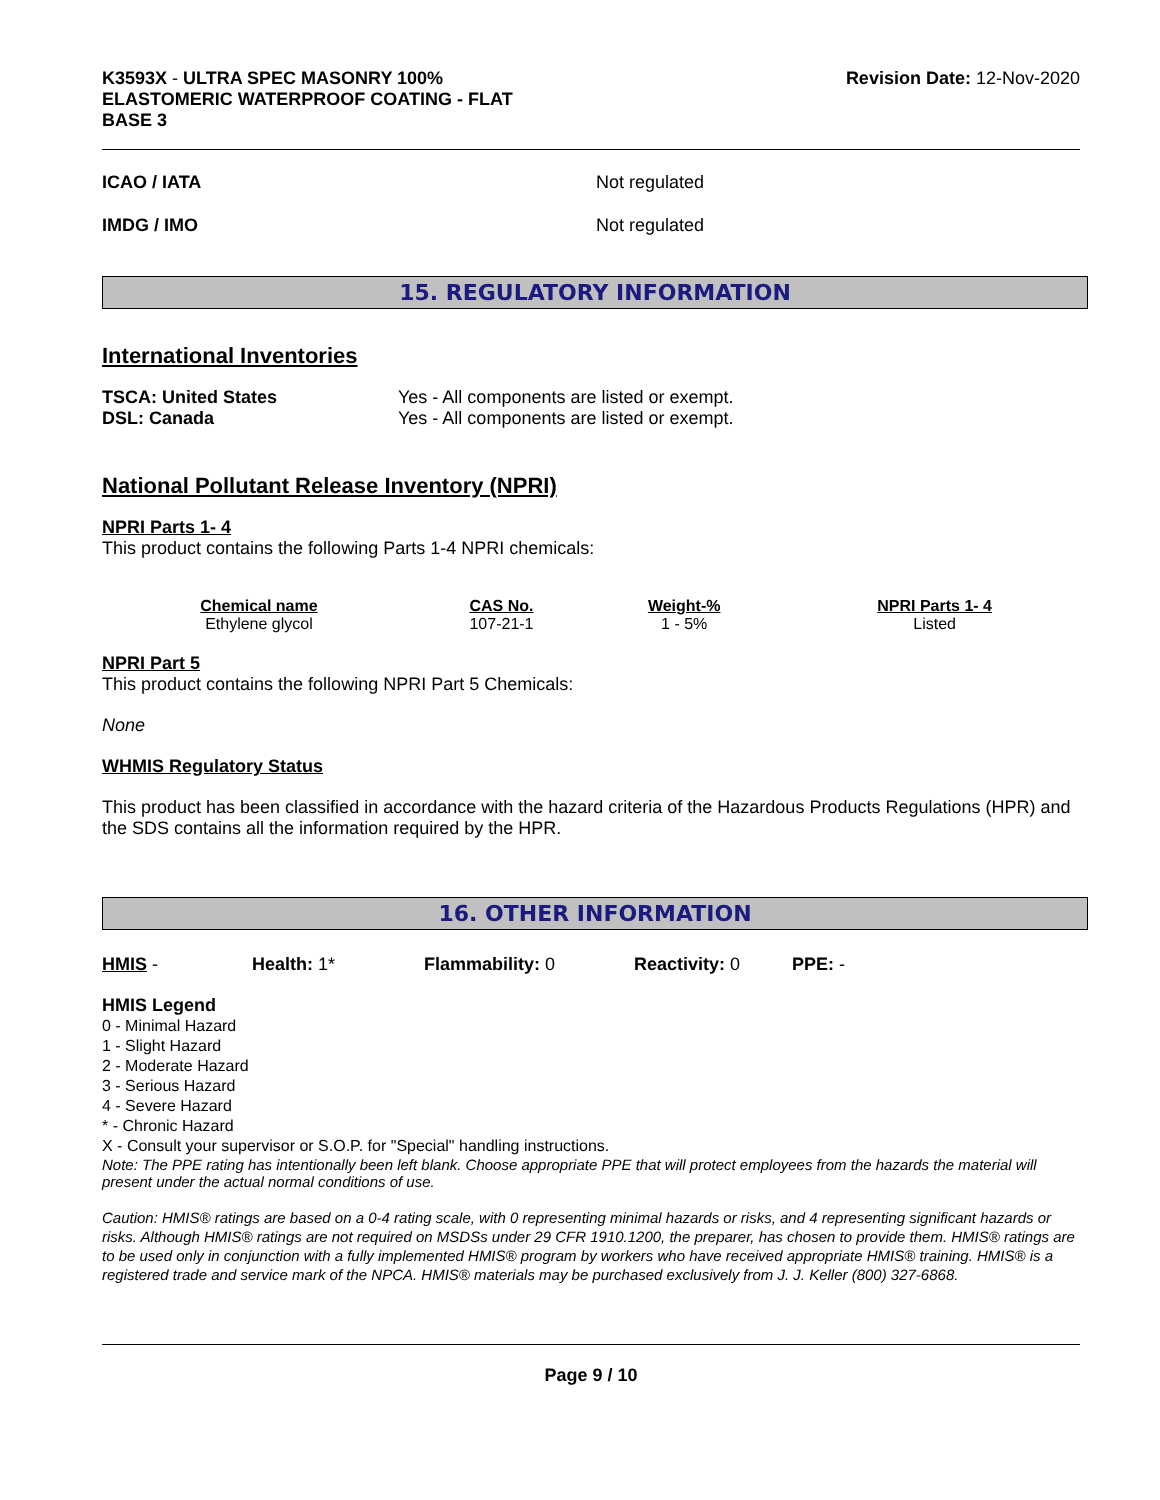K3593X - ULTRA SPEC MASONRY 100%
ELASTOMERIC WATERPROOF COATING - FLAT
BASE 3
Revision Date: 12-Nov-2020
ICAO / IATA Not regulated
IMDG / IMO Not regulated
15. REGULATORY INFORMATION
International Inventories
TSCA: United States
DSL: Canada
Yes - All components are listed or exempt.
Yes - All components are listed or exempt.
National Pollutant Release Inventory (NPRI)
NPRI Parts 1- 4
This product contains the following Parts 1-4 NPRI chemicals:
| Chemical name | CAS No. | Weight-% | NPRI Parts 1- 4 |
| --- | --- | --- | --- |
| Ethylene glycol | 107-21-1 | 1 - 5% | Listed |
NPRI Part 5
This product contains the following NPRI Part 5 Chemicals:
None
WHMIS Regulatory Status
This product has been classified in accordance with the hazard criteria of the Hazardous Products Regulations (HPR) and the SDS contains all the information required by the HPR.
16. OTHER INFORMATION
HMIS - Health: 1* Flammability: 0 Reactivity: 0 PPE: -
HMIS Legend
0 - Minimal Hazard
1 - Slight Hazard
2 - Moderate Hazard
3 - Serious Hazard
4 - Severe Hazard
* - Chronic Hazard
X - Consult your supervisor or S.O.P. for "Special" handling instructions.
Note: The PPE rating has intentionally been left blank. Choose appropriate PPE that will protect employees from the hazards the material will present under the actual normal conditions of use.
Caution: HMIS® ratings are based on a 0-4 rating scale, with 0 representing minimal hazards or risks, and 4 representing significant hazards or risks. Although HMIS® ratings are not required on MSDSs under 29 CFR 1910.1200, the preparer, has chosen to provide them. HMIS® ratings are to be used only in conjunction with a fully implemented HMIS® program by workers who have received appropriate HMIS® training. HMIS® is a registered trade and service mark of the NPCA. HMIS® materials may be purchased exclusively from J. J. Keller (800) 327-6868.
Page 9 / 10